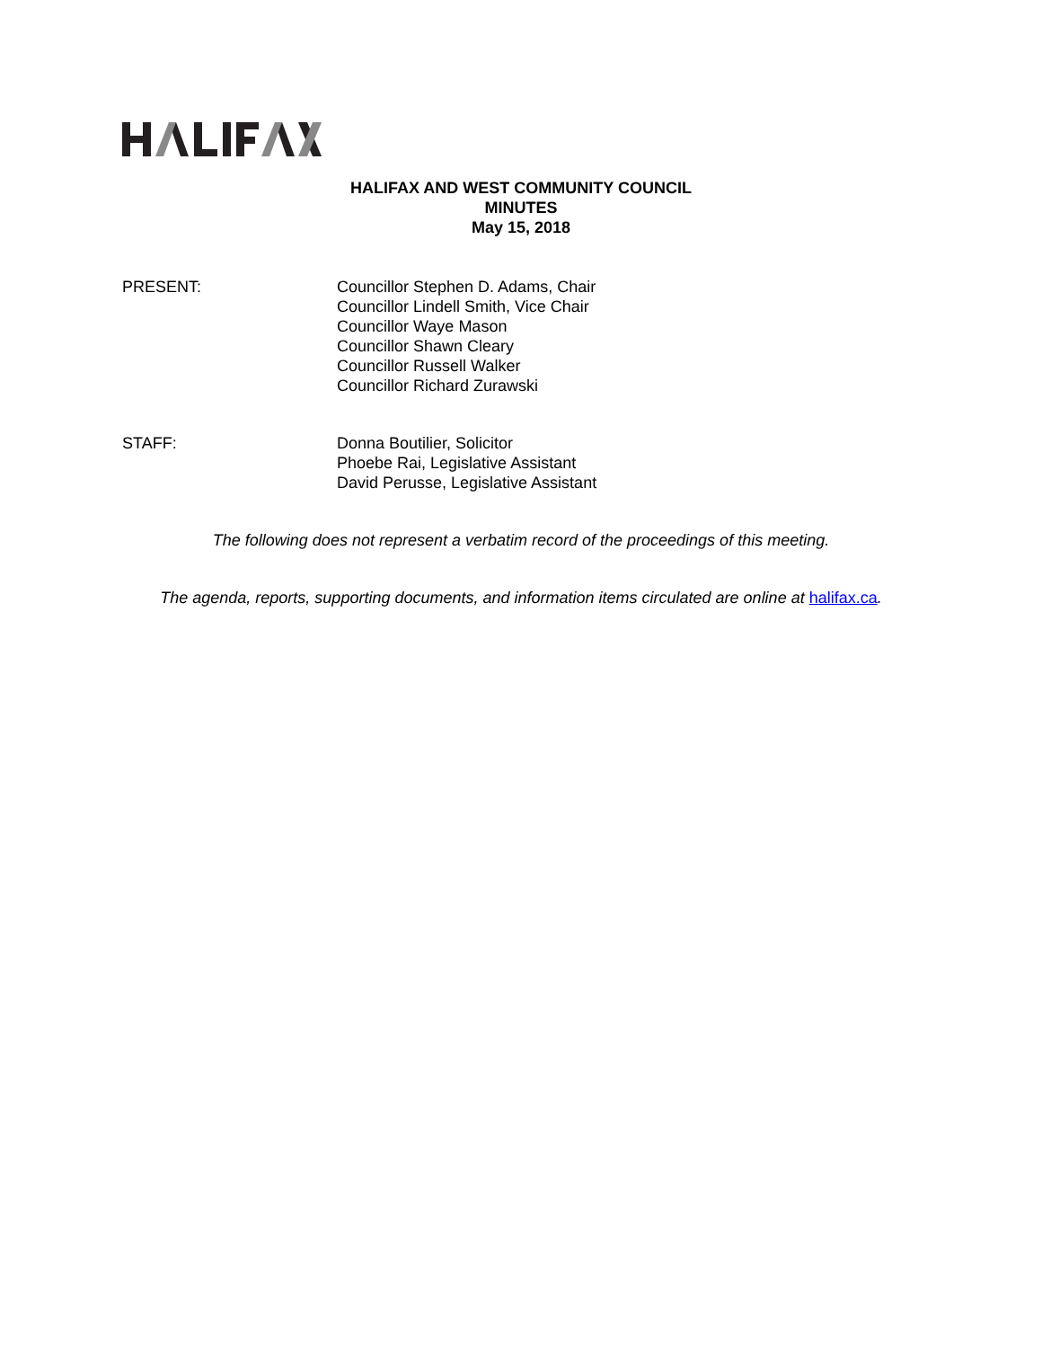HALIFAX AND WEST COMMUNITY COUNCIL
MINUTES
May 15, 2018
PRESENT: Councillor Stephen D. Adams, Chair
Councillor Lindell Smith, Vice Chair
Councillor Waye Mason
Councillor Shawn Cleary
Councillor Russell Walker
Councillor Richard Zurawski
STAFF: Donna Boutilier, Solicitor
Phoebe Rai, Legislative Assistant
David Perusse, Legislative Assistant
The following does not represent a verbatim record of the proceedings of this meeting.
The agenda, reports, supporting documents, and information items circulated are online at halifax.ca.